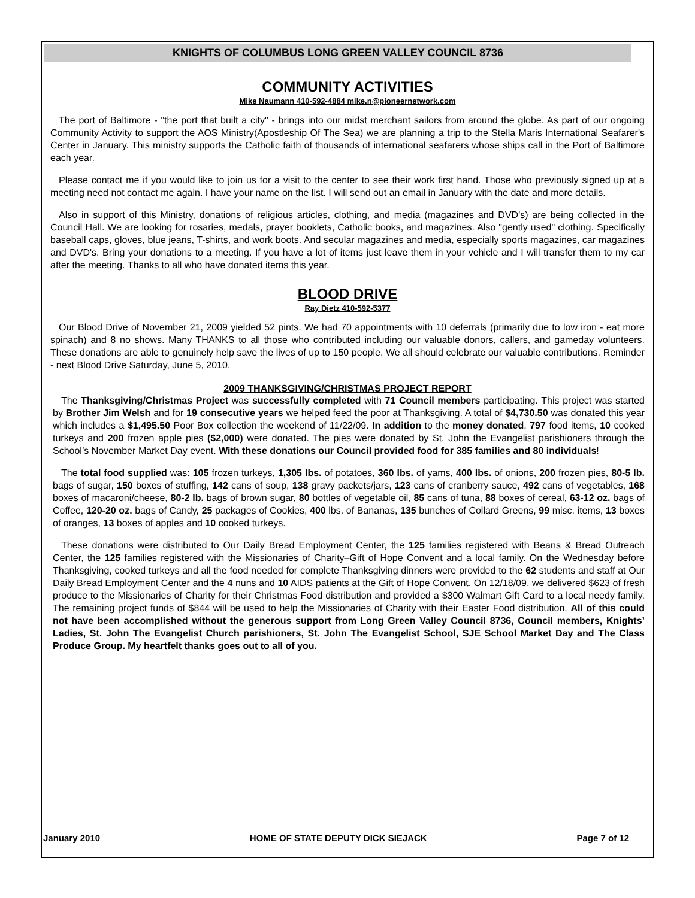KNIGHTS OF COLUMBUS LONG GREEN VALLEY COUNCIL 8736
COMMUNITY ACTIVITIES
Mike Naumann 410-592-4884 mike.n@pioneernetwork.com
The port of Baltimore - "the port that built a city" - brings into our midst merchant sailors from around the globe. As part of our ongoing Community Activity to support the AOS Ministry(Apostleship Of The Sea) we are planning a trip to the Stella Maris International Seafarer's Center in January. This ministry supports the Catholic faith of thousands of international seafarers whose ships call in the Port of Baltimore each year.
Please contact me if you would like to join us for a visit to the center to see their work first hand. Those who previously signed up at a meeting need not contact me again. I have your name on the list. I will send out an email in January with the date and more details.
Also in support of this Ministry, donations of religious articles, clothing, and media (magazines and DVD's) are being collected in the Council Hall. We are looking for rosaries, medals, prayer booklets, Catholic books, and magazines. Also "gently used" clothing. Specifically baseball caps, gloves, blue jeans, T-shirts, and work boots. And secular magazines and media, especially sports magazines, car magazines and DVD's. Bring your donations to a meeting. If you have a lot of items just leave them in your vehicle and I will transfer them to my car after the meeting. Thanks to all who have donated items this year.
BLOOD DRIVE
Ray Dietz 410-592-5377
Our Blood Drive of November 21, 2009 yielded 52 pints. We had 70 appointments with 10 deferrals (primarily due to low iron - eat more spinach) and 8 no shows. Many THANKS to all those who contributed including our valuable donors, callers, and gameday volunteers. These donations are able to genuinely help save the lives of up to 150 people. We all should celebrate our valuable contributions. Reminder - next Blood Drive Saturday, June 5, 2010.
2009 THANKSGIVING/CHRISTMAS PROJECT REPORT
The Thanksgiving/Christmas Project was successfully completed with 71 Council members participating. This project was started by Brother Jim Welsh and for 19 consecutive years we helped feed the poor at Thanksgiving. A total of $4,730.50 was donated this year which includes a $1,495.50 Poor Box collection the weekend of 11/22/09. In addition to the money donated, 797 food items, 10 cooked turkeys and 200 frozen apple pies ($2,000) were donated. The pies were donated by St. John the Evangelist parishioners through the School’s November Market Day event. With these donations our Council provided food for 385 families and 80 individuals!
The total food supplied was: 105 frozen turkeys, 1,305 lbs. of potatoes, 360 lbs. of yams, 400 lbs. of onions, 200 frozen pies, 80-5 lb. bags of sugar, 150 boxes of stuffing, 142 cans of soup, 138 gravy packets/jars, 123 cans of cranberry sauce, 492 cans of vegetables, 168 boxes of macaroni/cheese, 80-2 lb. bags of brown sugar, 80 bottles of vegetable oil, 85 cans of tuna, 88 boxes of cereal, 63-12 oz. bags of Coffee, 120-20 oz. bags of Candy, 25 packages of Cookies, 400 lbs. of Bananas, 135 bunches of Collard Greens, 99 misc. items, 13 boxes of oranges, 13 boxes of apples and 10 cooked turkeys.
These donations were distributed to Our Daily Bread Employment Center, the 125 families registered with Beans & Bread Outreach Center, the 125 families registered with the Missionaries of Charity–Gift of Hope Convent and a local family. On the Wednesday before Thanksgiving, cooked turkeys and all the food needed for complete Thanksgiving dinners were provided to the 62 students and staff at Our Daily Bread Employment Center and the 4 nuns and 10 AIDS patients at the Gift of Hope Convent. On 12/18/09, we delivered $623 of fresh produce to the Missionaries of Charity for their Christmas Food distribution and provided a $300 Walmart Gift Card to a local needy family. The remaining project funds of $844 will be used to help the Missionaries of Charity with their Easter Food distribution. All of this could not have been accomplished without the generous support from Long Green Valley Council 8736, Council members, Knights’ Ladies, St. John The Evangelist Church parishioners, St. John The Evangelist School, SJE School Market Day and The Class Produce Group. My heartfelt thanks goes out to all of you.
January 2010 HOME OF STATE DEPUTY DICK SIEJACK Page 7 of 12